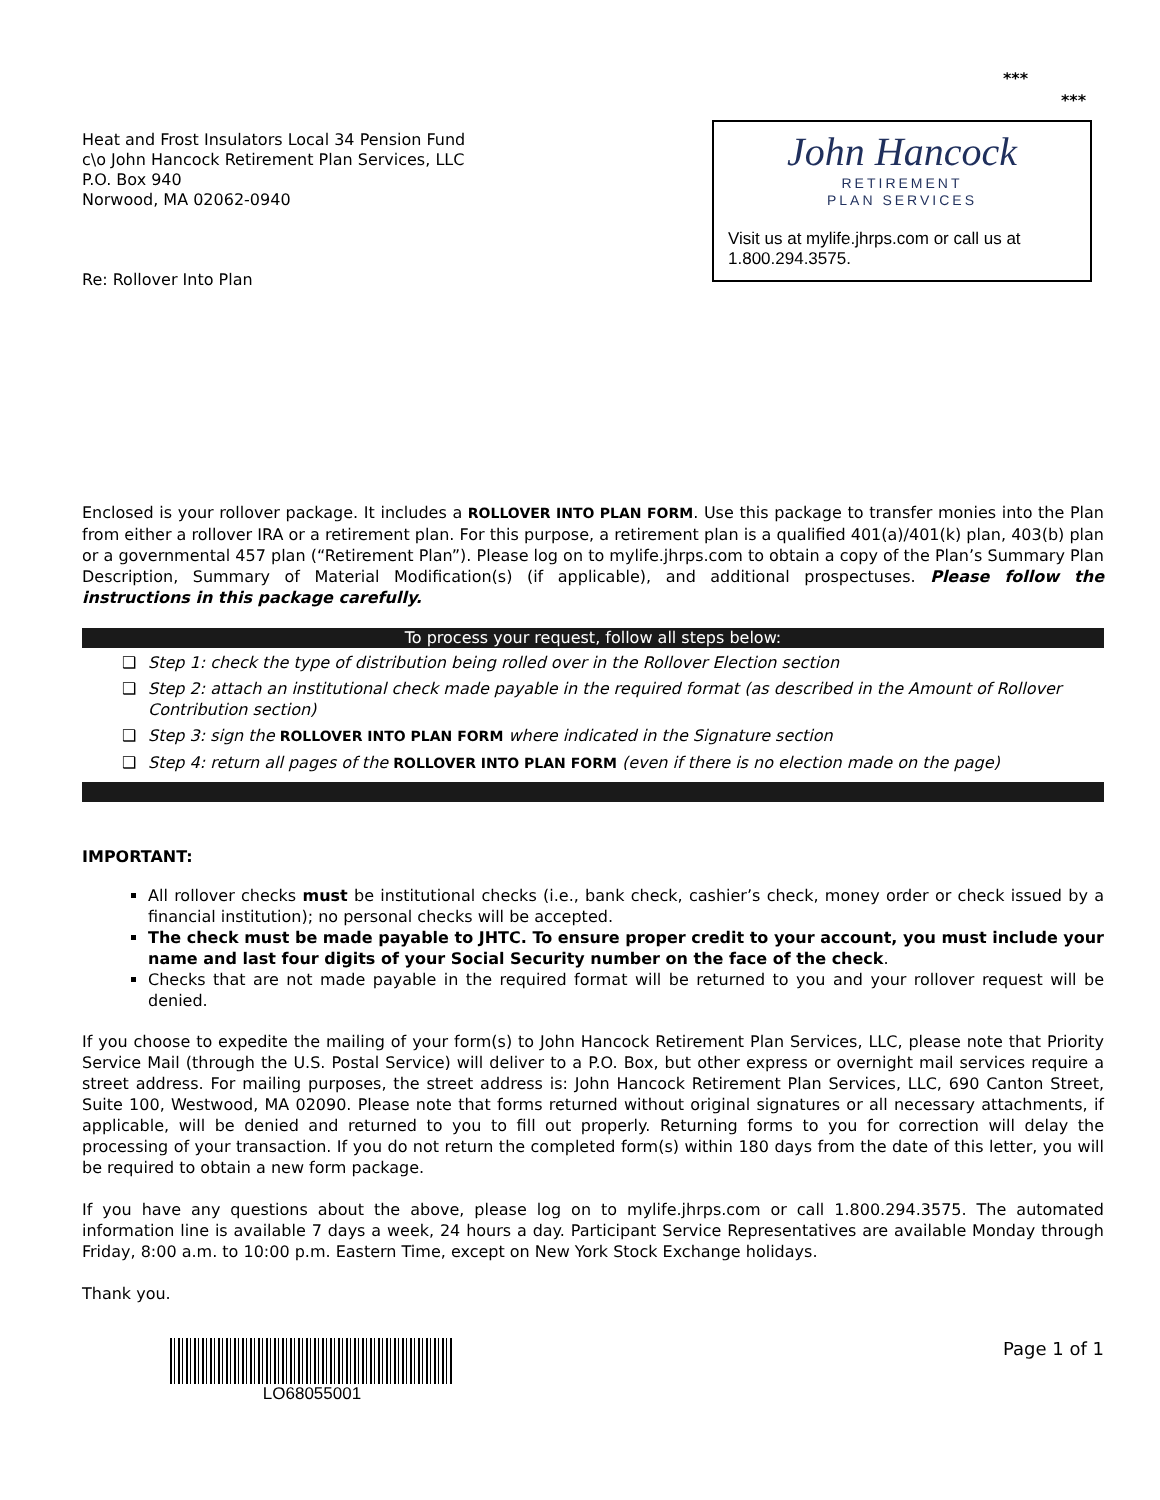***
***
Heat and Frost Insulators Local 34 Pension Fund
c\o John Hancock Retirement Plan Services, LLC
P.O. Box 940
Norwood, MA 02062-0940
Re: Rollover Into Plan
John Hancock
RETIREMENT
PLAN SERVICES
Visit us at mylife.jhrps.com or call us at 1.800.294.3575.
Enclosed is your rollover package. It includes a ROLLOVER INTO PLAN FORM. Use this package to transfer monies into the Plan from either a rollover IRA or a retirement plan. For this purpose, a retirement plan is a qualified 401(a)/401(k) plan, 403(b) plan or a governmental 457 plan (“Retirement Plan”). Please log on to mylife.jhrps.com to obtain a copy of the Plan’s Summary Plan Description, Summary of Material Modification(s) (if applicable), and additional prospectuses. Please follow the instructions in this package carefully.
To process your request, follow all steps below:
❑ Step 1: check the type of distribution being rolled over in the Rollover Election section
❑ Step 2: attach an institutional check made payable in the required format (as described in the Amount of Rollover Contribution section)
❑ Step 3: sign the ROLLOVER INTO PLAN FORM where indicated in the Signature section
❑ Step 4: return all pages of the ROLLOVER INTO PLAN FORM (even if there is no election made on the page)
IMPORTANT:
All rollover checks must be institutional checks (i.e., bank check, cashier’s check, money order or check issued by a financial institution); no personal checks will be accepted.
The check must be made payable to JHTC. To ensure proper credit to your account, you must include your name and last four digits of your Social Security number on the face of the check.
Checks that are not made payable in the required format will be returned to you and your rollover request will be denied.
If you choose to expedite the mailing of your form(s) to John Hancock Retirement Plan Services, LLC, please note that Priority Service Mail (through the U.S. Postal Service) will deliver to a P.O. Box, but other express or overnight mail services require a street address. For mailing purposes, the street address is: John Hancock Retirement Plan Services, LLC, 690 Canton Street, Suite 100, Westwood, MA 02090. Please note that forms returned without original signatures or all necessary attachments, if applicable, will be denied and returned to you to fill out properly. Returning forms to you for correction will delay the processing of your transaction. If you do not return the completed form(s) within 180 days from the date of this letter, you will be required to obtain a new form package.
If you have any questions about the above, please log on to mylife.jhrps.com or call 1.800.294.3575. The automated information line is available 7 days a week, 24 hours a day. Participant Service Representatives are available Monday through Friday, 8:00 a.m. to 10:00 p.m. Eastern Time, except on New York Stock Exchange holidays.
Thank you.
LO68055001 Page 1 of 1